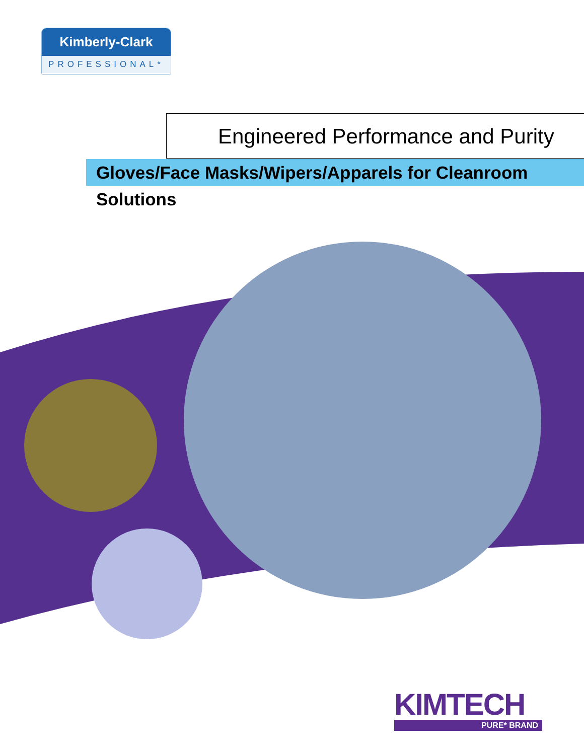Kimberly-Clark
PROFESSIONAL*
Engineered Performance and Purity
Gloves/Face Masks/Wipers/Apparels for Cleanroom Solutions
KIMTECH
PURE* BRAND